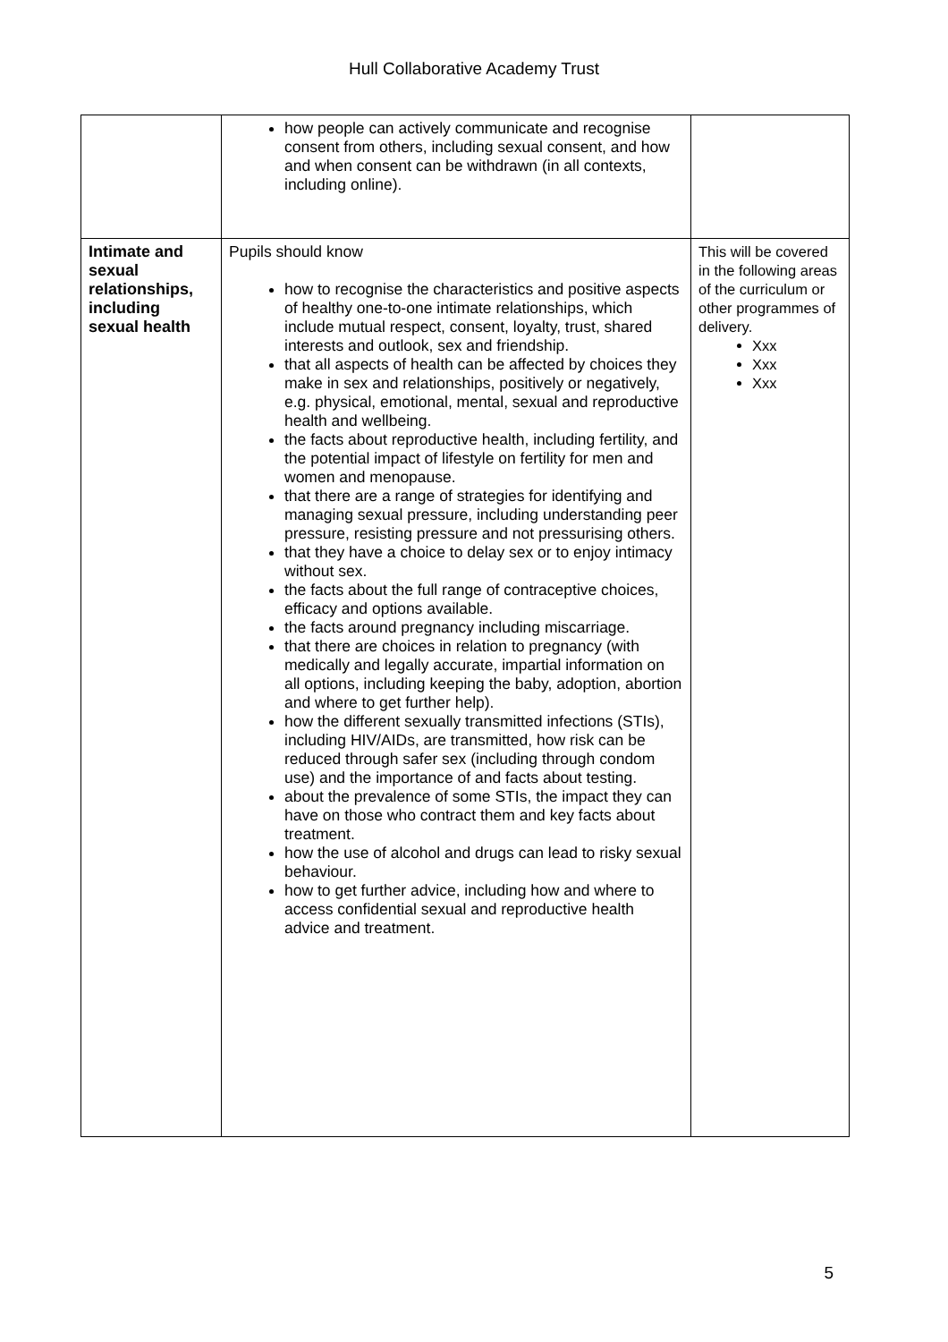Hull Collaborative Academy Trust
| | how people can actively communicate and recognise consent from others, including sexual consent, and how and when consent can be withdrawn (in all contexts, including online). | |
| Intimate and sexual relationships, including sexual health | Pupils should know how to recognise the characteristics and positive aspects of healthy one-to-one intimate relationships, which include mutual respect, consent, loyalty, trust, shared interests and outlook, sex and friendship. that all aspects of health can be affected by choices they make in sex and relationships, positively or negatively, e.g. physical, emotional, mental, sexual and reproductive health and wellbeing. the facts about reproductive health, including fertility, and the potential impact of lifestyle on fertility for men and women and menopause. that there are a range of strategies for identifying and managing sexual pressure, including understanding peer pressure, resisting pressure and not pressurising others. that they have a choice to delay sex or to enjoy intimacy without sex. the facts about the full range of contraceptive choices, efficacy and options available. the facts around pregnancy including miscarriage. that there are choices in relation to pregnancy (with medically and legally accurate, impartial information on all options, including keeping the baby, adoption, abortion and where to get further help). how the different sexually transmitted infections (STIs), including HIV/AIDs, are transmitted, how risk can be reduced through safer sex (including through condom use) and the importance of and facts about testing. about the prevalence of some STIs, the impact they can have on those who contract them and key facts about treatment. how the use of alcohol and drugs can lead to risky sexual behaviour. how to get further advice, including how and where to access confidential sexual and reproductive health advice and treatment. | This will be covered in the following areas of the curriculum or other programmes of delivery. Xxx Xxx Xxx |
5